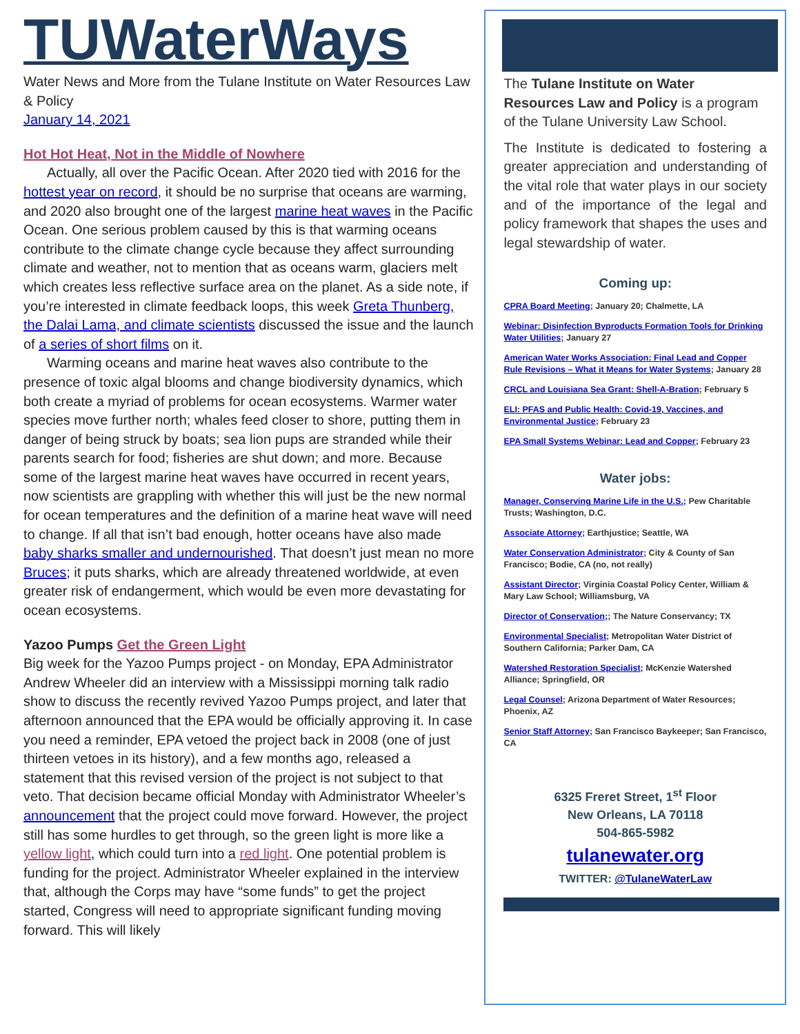TUWaterWays
Water News and More from the Tulane Institute on Water Resources Law & Policy
January 14, 2021
Hot Hot Heat, Not in the Middle of Nowhere
Actually, all over the Pacific Ocean. After 2020 tied with 2016 for the hottest year on record, it should be no surprise that oceans are warming, and 2020 also brought one of the largest marine heat waves in the Pacific Ocean. One serious problem caused by this is that warming oceans contribute to the climate change cycle because they affect surrounding climate and weather, not to mention that as oceans warm, glaciers melt which creates less reflective surface area on the planet. As a side note, if you’re interested in climate feedback loops, this week Greta Thunberg, the Dalai Lama, and climate scientists discussed the issue and the launch of a series of short films on it.
Warming oceans and marine heat waves also contribute to the presence of toxic algal blooms and change biodiversity dynamics, which both create a myriad of problems for ocean ecosystems. Warmer water species move further north; whales feed closer to shore, putting them in danger of being struck by boats; sea lion pups are stranded while their parents search for food; fisheries are shut down; and more. Because some of the largest marine heat waves have occurred in recent years, now scientists are grappling with whether this will just be the new normal for ocean temperatures and the definition of a marine heat wave will need to change. If all that isn’t bad enough, hotter oceans have also made baby sharks smaller and undernourished. That doesn’t just mean no more Bruces; it puts sharks, which are already threatened worldwide, at even greater risk of endangerment, which would be even more devastating for ocean ecosystems.
Yazoo Pumps Get the Green Light
Big week for the Yazoo Pumps project - on Monday, EPA Administrator Andrew Wheeler did an interview with a Mississippi morning talk radio show to discuss the recently revived Yazoo Pumps project, and later that afternoon announced that the EPA would be officially approving it. In case you need a reminder, EPA vetoed the project back in 2008 (one of just thirteen vetoes in its history), and a few months ago, released a statement that this revised version of the project is not subject to that veto. That decision became official Monday with Administrator Wheeler’s announcement that the project could move forward. However, the project still has some hurdles to get through, so the green light is more like a yellow light, which could turn into a red light. One potential problem is funding for the project. Administrator Wheeler explained in the interview that, although the Corps may have “some funds” to get the project started, Congress will need to appropriate significant funding moving forward. This will likely
The Tulane Institute on Water Resources Law and Policy is a program of the Tulane University Law School.
The Institute is dedicated to fostering a greater appreciation and understanding of the vital role that water plays in our society and of the importance of the legal and policy framework that shapes the uses and legal stewardship of water.
Coming up:
CPRA Board Meeting; January 20; Chalmette, LA
Webinar: Disinfection Byproducts Formation Tools for Drinking Water Utilities; January 27
American Water Works Association: Final Lead and Copper Rule Revisions – What it Means for Water Systems; January 28
CRCL and Louisiana Sea Grant: Shell-A-Bration; February 5
ELI: PFAS and Public Health: Covid-19, Vaccines, and Environmental Justice; February 23
EPA Small Systems Webinar: Lead and Copper; February 23
Water jobs:
Manager, Conserving Marine Life in the U.S.; Pew Charitable Trusts; Washington, D.C.
Associate Attorney; Earthjustice; Seattle, WA
Water Conservation Administrator; City & County of San Francisco; Bodie, CA (no, not really)
Assistant Director; Virginia Coastal Policy Center, William & Mary Law School; Williamsburg, VA
Director of Conservation;; The Nature Conservancy; TX
Environmental Specialist; Metropolitan Water District of Southern California; Parker Dam, CA
Watershed Restoration Specialist; McKenzie Watershed Alliance; Springfield, OR
Legal Counsel; Arizona Department of Water Resources; Phoenix, AZ
Senior Staff Attorney; San Francisco Baykeeper; San Francisco, CA
6325 Freret Street, 1<sup>st</sup> Floor
New Orleans, LA 70118
504-865-5982
tulanewater.org
TWITTER: @TulaneWaterLaw